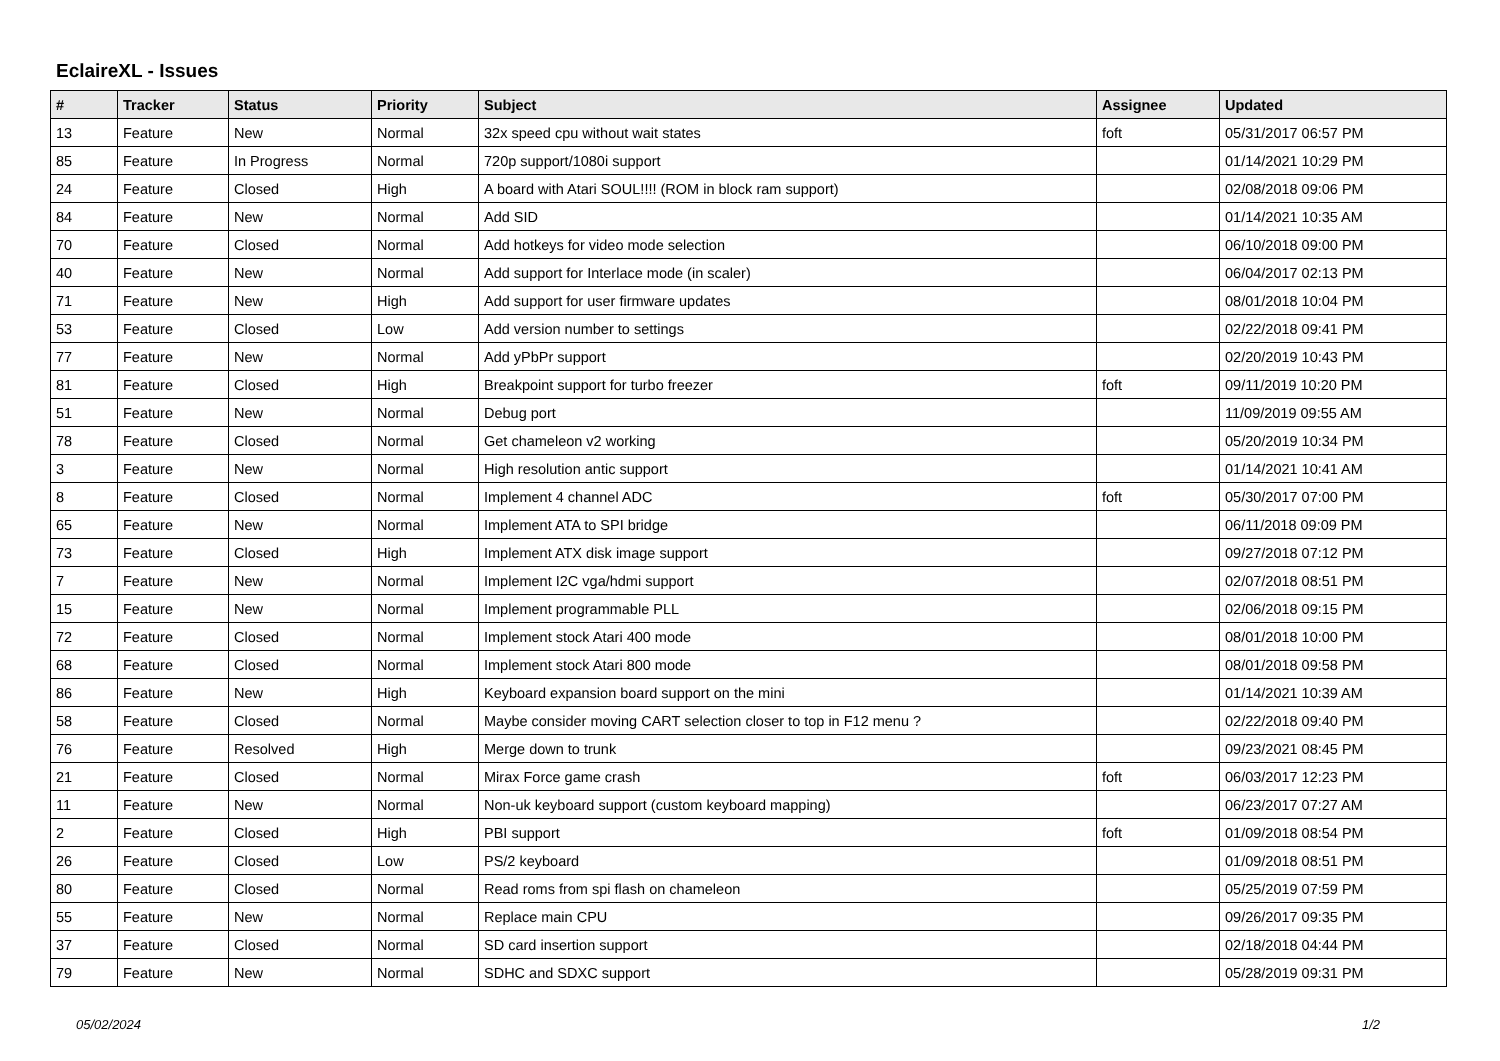EclaireXL - Issues
| # | Tracker | Status | Priority | Subject | Assignee | Updated |
| --- | --- | --- | --- | --- | --- | --- |
| 13 | Feature | New | Normal | 32x speed cpu without wait states | foft | 05/31/2017 06:57 PM |
| 85 | Feature | In Progress | Normal | 720p support/1080i support | | 01/14/2021 10:29 PM |
| 24 | Feature | Closed | High | A board with Atari SOUL!!!! (ROM in block ram support) | | 02/08/2018 09:06 PM |
| 84 | Feature | New | Normal | Add SID | | 01/14/2021 10:35 AM |
| 70 | Feature | Closed | Normal | Add hotkeys for video mode selection | | 06/10/2018 09:00 PM |
| 40 | Feature | New | Normal | Add support for Interlace mode (in scaler) | | 06/04/2017 02:13 PM |
| 71 | Feature | New | High | Add support for user firmware updates | | 08/01/2018 10:04 PM |
| 53 | Feature | Closed | Low | Add version number to settings | | 02/22/2018 09:41 PM |
| 77 | Feature | New | Normal | Add yPbPr support | | 02/20/2019 10:43 PM |
| 81 | Feature | Closed | High | Breakpoint support for turbo freezer | foft | 09/11/2019 10:20 PM |
| 51 | Feature | New | Normal | Debug port | | 11/09/2019 09:55 AM |
| 78 | Feature | Closed | Normal | Get chameleon v2 working | | 05/20/2019 10:34 PM |
| 3 | Feature | New | Normal | High resolution antic support | | 01/14/2021 10:41 AM |
| 8 | Feature | Closed | Normal | Implement 4 channel ADC | foft | 05/30/2017 07:00 PM |
| 65 | Feature | New | Normal | Implement ATA to SPI bridge | | 06/11/2018 09:09 PM |
| 73 | Feature | Closed | High | Implement ATX disk image support | | 09/27/2018 07:12 PM |
| 7 | Feature | New | Normal | Implement I2C vga/hdmi support | | 02/07/2018 08:51 PM |
| 15 | Feature | New | Normal | Implement programmable PLL | | 02/06/2018 09:15 PM |
| 72 | Feature | Closed | Normal | Implement stock Atari 400 mode | | 08/01/2018 10:00 PM |
| 68 | Feature | Closed | Normal | Implement stock Atari 800 mode | | 08/01/2018 09:58 PM |
| 86 | Feature | New | High | Keyboard expansion board support on the mini | | 01/14/2021 10:39 AM |
| 58 | Feature | Closed | Normal | Maybe consider moving CART selection closer to top in F12 menu ? | | 02/22/2018 09:40 PM |
| 76 | Feature | Resolved | High | Merge down to trunk | | 09/23/2021 08:45 PM |
| 21 | Feature | Closed | Normal | Mirax Force game crash | foft | 06/03/2017 12:23 PM |
| 11 | Feature | New | Normal | Non-uk keyboard support (custom keyboard mapping) | | 06/23/2017 07:27 AM |
| 2 | Feature | Closed | High | PBI support | foft | 01/09/2018 08:54 PM |
| 26 | Feature | Closed | Low | PS/2 keyboard | | 01/09/2018 08:51 PM |
| 80 | Feature | Closed | Normal | Read roms from spi flash on chameleon | | 05/25/2019 07:59 PM |
| 55 | Feature | New | Normal | Replace main CPU | | 09/26/2017 09:35 PM |
| 37 | Feature | Closed | Normal | SD card insertion support | | 02/18/2018 04:44 PM |
| 79 | Feature | New | Normal | SDHC and SDXC support | | 05/28/2019 09:31 PM |
05/02/2024 1/2